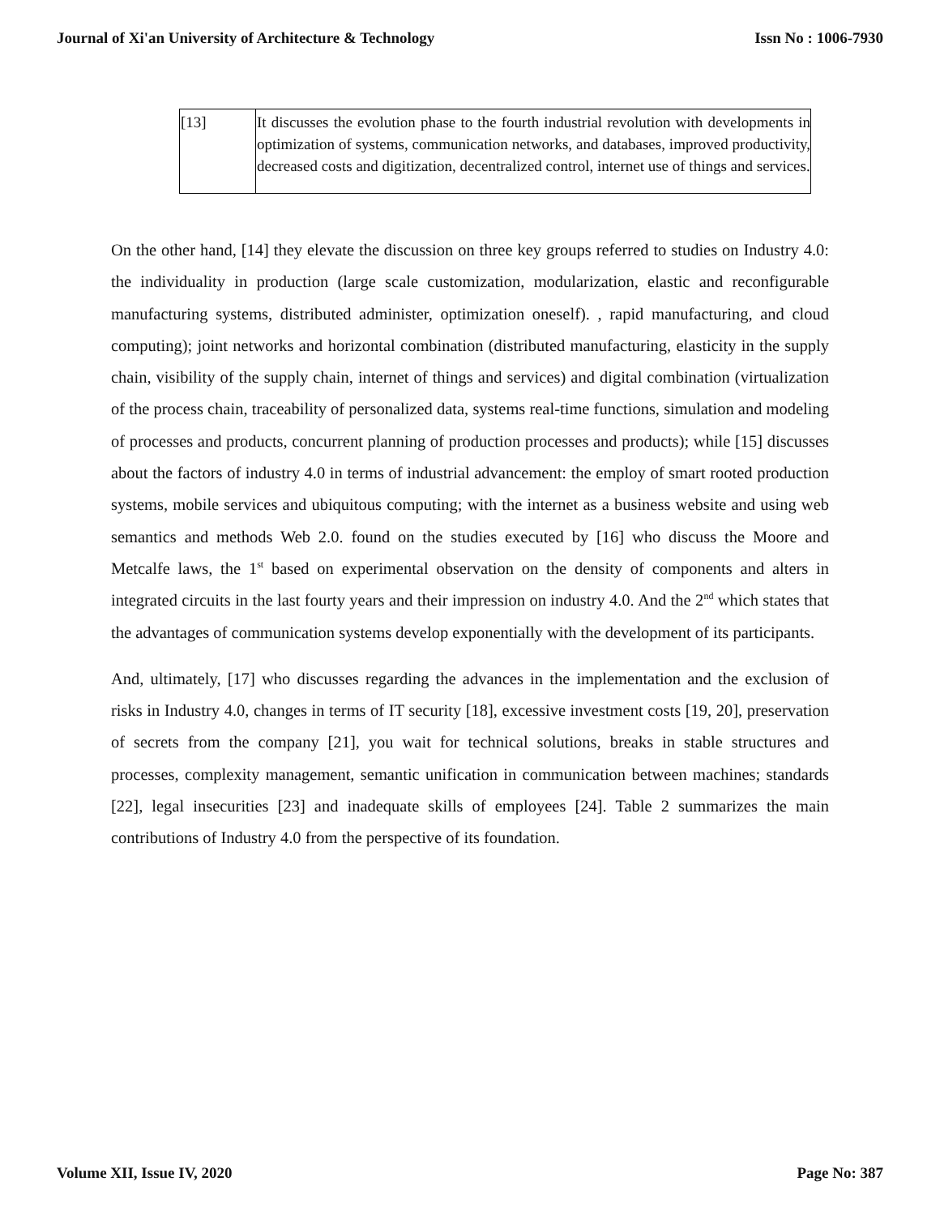Journal of Xi'an University of Architecture & Technology Issn No : 1006-7930
| [13] | It discusses the evolution phase to the fourth industrial revolution with developments in optimization of systems, communication networks, and databases, improved productivity, decreased costs and digitization, decentralized control, internet use of things and services. |
On the other hand, [14] they elevate the discussion on three key groups referred to studies on Industry 4.0: the individuality in production (large scale customization, modularization, elastic and reconfigurable manufacturing systems, distributed administer, optimization oneself). , rapid manufacturing, and cloud computing); joint networks and horizontal combination (distributed manufacturing, elasticity in the supply chain, visibility of the supply chain, internet of things and services) and digital combination (virtualization of the process chain, traceability of personalized data, systems real-time functions, simulation and modeling of processes and products, concurrent planning of production processes and products); while [15] discusses about the factors of industry 4.0 in terms of industrial advancement: the employ of smart rooted production systems, mobile services and ubiquitous computing; with the internet as a business website and using web semantics and methods Web 2.0. found on the studies executed by [16] who discuss the Moore and Metcalfe laws, the 1<sup>st</sup> based on experimental observation on the density of components and alters in integrated circuits in the last fourty years and their impression on industry 4.0. And the 2<sup>nd</sup> which states that the advantages of communication systems develop exponentially with the development of its participants.
And, ultimately, [17] who discusses regarding the advances in the implementation and the exclusion of risks in Industry 4.0, changes in terms of IT security [18], excessive investment costs [19, 20], preservation of secrets from the company [21], you wait for technical solutions, breaks in stable structures and processes, complexity management, semantic unification in communication between machines; standards [22], legal insecurities [23] and inadequate skills of employees [24]. Table 2 summarizes the main contributions of Industry 4.0 from the perspective of its foundation.
Volume XII, Issue IV, 2020 Page No: 387